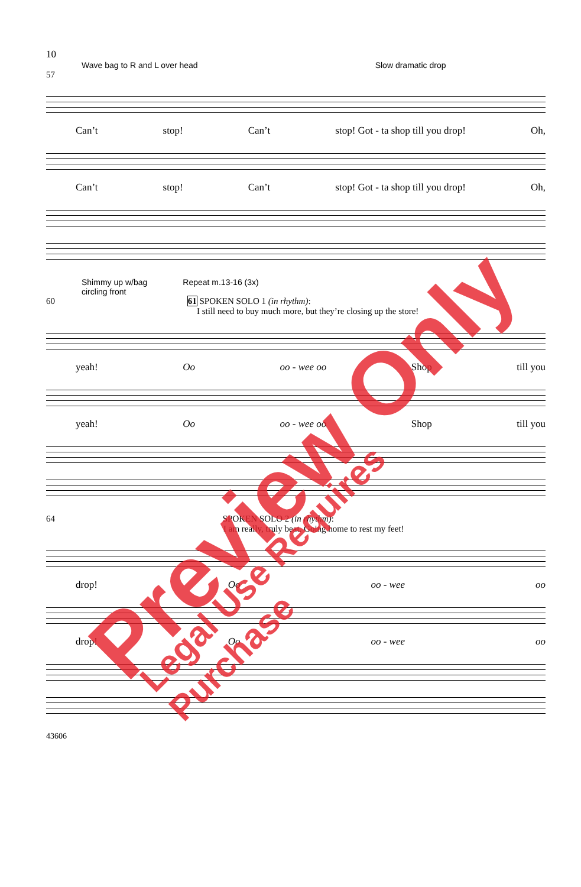10
Wave bag to R and L over head Slow dramatic drop
57
Can’t stop! Can’t stop! Got - ta shop till you drop! Oh,
Can’t stop! Can’t stop! Got - ta shop till you drop! Oh,
Shimmy up w/bag
circling front Repeat m.13-16 (3x)
60 61 SPOKEN SOLO 1 (in rhythm):
I still need to buy much more, but they’re closing up the store!
yeah! Oo oo - wee oo Shop till you
yeah! Oo oo - wee oo Shop till you
64 SPOKEN SOLO 2 (in rhythm):
I am really, truly beat. Going home to rest my feet!
drop! Oo oo - wee oo
drop! Oo oo - wee oo
43606
Preview Only Legal Use Requires Purchase